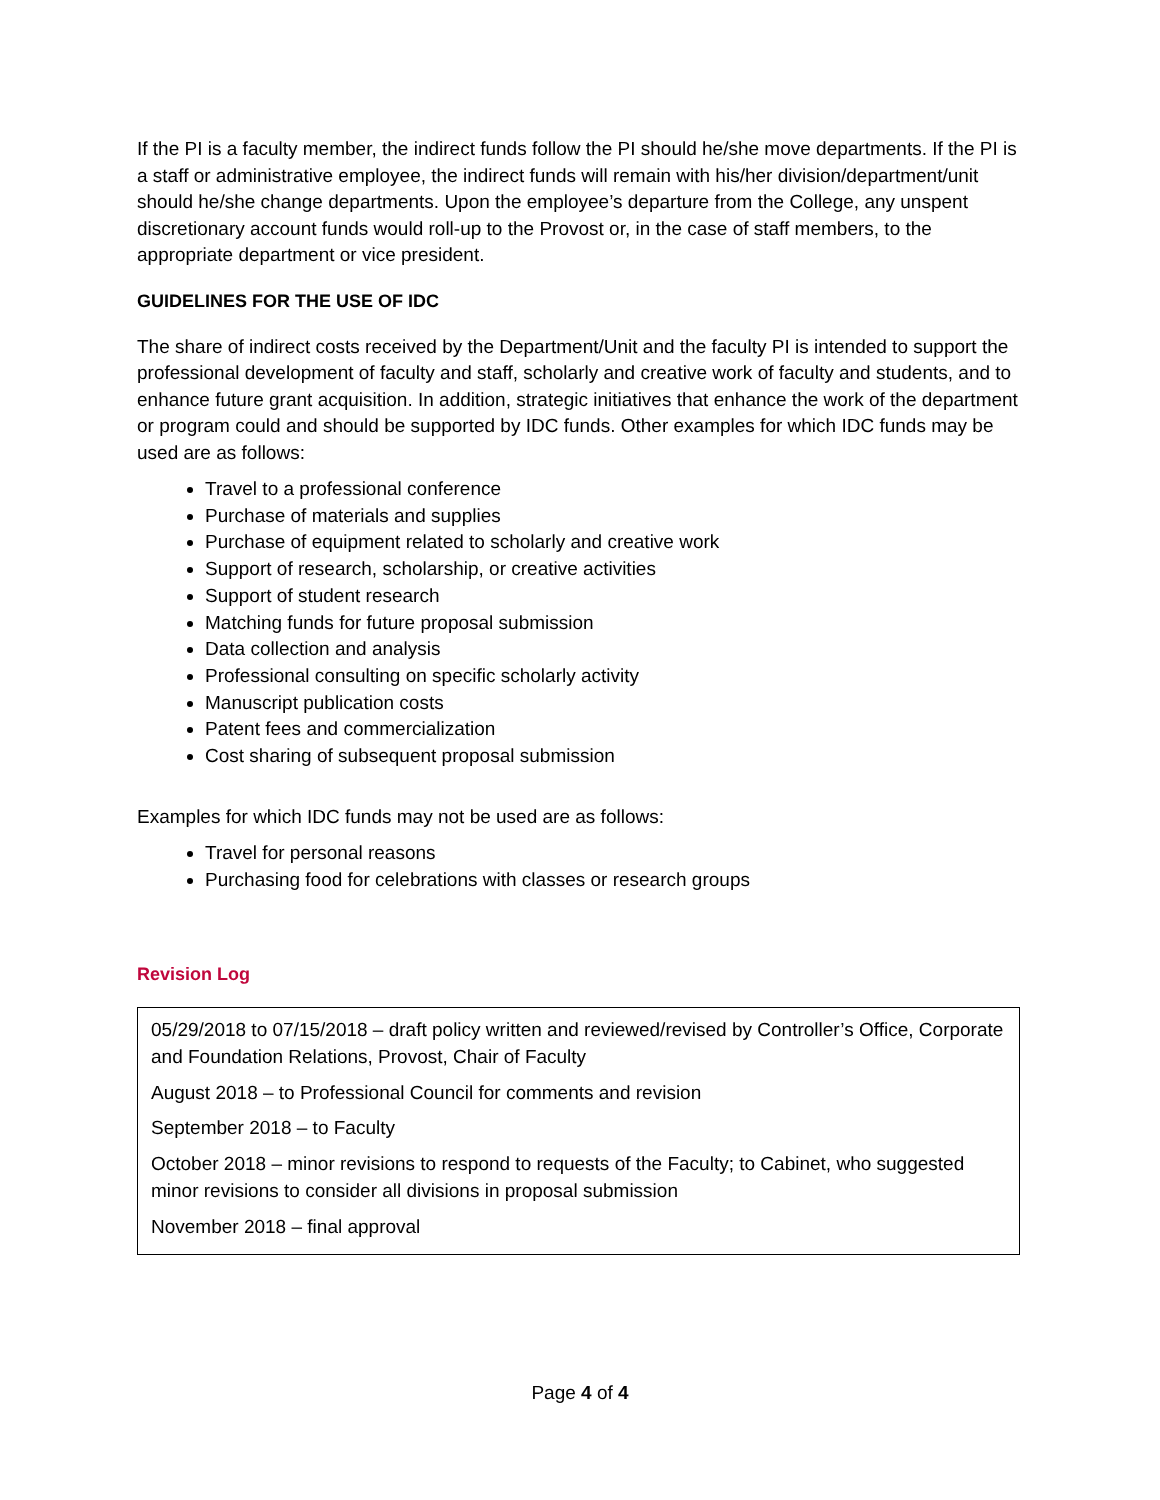If the PI is a faculty member, the indirect funds follow the PI should he/she move departments. If the PI is a staff or administrative employee, the indirect funds will remain with his/her division/department/unit should he/she change departments. Upon the employee’s departure from the College, any unspent discretionary account funds would roll-up to the Provost or, in the case of staff members, to the appropriate department or vice president.
GUIDELINES FOR THE USE OF IDC
The share of indirect costs received by the Department/Unit and the faculty PI is intended to support the professional development of faculty and staff, scholarly and creative work of faculty and students, and to enhance future grant acquisition. In addition, strategic initiatives that enhance the work of the department or program could and should be supported by IDC funds. Other examples for which IDC funds may be used are as follows:
Travel to a professional conference
Purchase of materials and supplies
Purchase of equipment related to scholarly and creative work
Support of research, scholarship, or creative activities
Support of student research
Matching funds for future proposal submission
Data collection and analysis
Professional consulting on specific scholarly activity
Manuscript publication costs
Patent fees and commercialization
Cost sharing of subsequent proposal submission
Examples for which IDC funds may not be used are as follows:
Travel for personal reasons
Purchasing food for celebrations with classes or research groups
Revision Log
05/29/2018 to 07/15/2018 – draft policy written and reviewed/revised by Controller’s Office, Corporate and Foundation Relations, Provost, Chair of Faculty
August 2018 – to Professional Council for comments and revision
September 2018 – to Faculty
October 2018 – minor revisions to respond to requests of the Faculty; to Cabinet, who suggested minor revisions to consider all divisions in proposal submission
November 2018 – final approval
Page 4 of 4